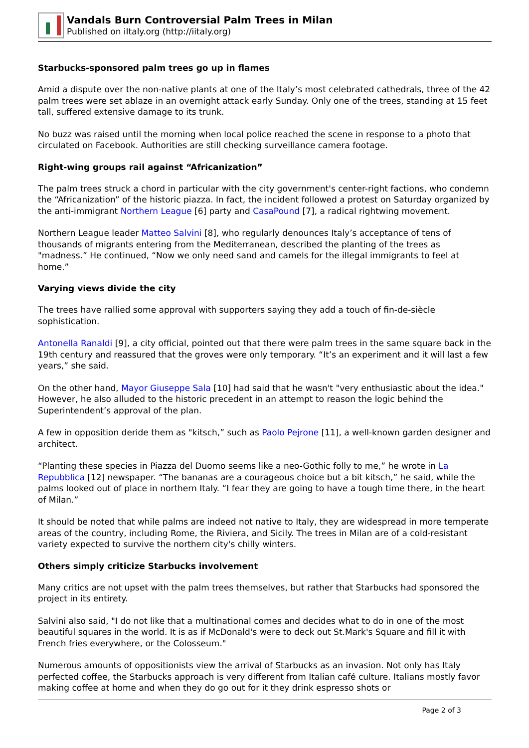Vandals Burn Controversial Palm Trees in Milan
Published on iItaly.org (http://iitaly.org)
Starbucks-sponsored palm trees go up in flames
Amid a dispute over the non-native plants at one of the Italy’s most celebrated cathedrals, three of the 42 palm trees were set ablaze in an overnight attack early Sunday. Only one of the trees, standing at 15 feet tall, suffered extensive damage to its trunk.
No buzz was raised until the morning when local police reached the scene in response to a photo that circulated on Facebook. Authorities are still checking surveillance camera footage.
Right-wing groups rail against “Africanization”
The palm trees struck a chord in particular with the city government's center-right factions, who condemn the “Africanization” of the historic piazza. In fact, the incident followed a protest on Saturday organized by the anti-immigrant Northern League [6] party and CasaPound [7], a radical rightwing movement.
Northern League leader Matteo Salvini [8], who regularly denounces Italy’s acceptance of tens of thousands of migrants entering from the Mediterranean, described the planting of the trees as "madness.” He continued, “Now we only need sand and camels for the illegal immigrants to feel at home.”
Varying views divide the city
The trees have rallied some approval with supporters saying they add a touch of fin-de-siècle sophistication.
Antonella Ranaldi [9], a city official, pointed out that there were palm trees in the same square back in the 19th century and reassured that the groves were only temporary. “It’s an experiment and it will last a few years,” she said.
On the other hand, Mayor Giuseppe Sala [10] had said that he wasn't "very enthusiastic about the idea." However, he also alluded to the historic precedent in an attempt to reason the logic behind the Superintendent’s approval of the plan.
A few in opposition deride them as "kitsch,” such as Paolo Pejrone [11], a well-known garden designer and architect.
“Planting these species in Piazza del Duomo seems like a neo-Gothic folly to me,” he wrote in La Repubblica [12] newspaper. “The bananas are a courageous choice but a bit kitsch,” he said, while the palms looked out of place in northern Italy. “I fear they are going to have a tough time there, in the heart of Milan.”
It should be noted that while palms are indeed not native to Italy, they are widespread in more temperate areas of the country, including Rome, the Riviera, and Sicily. The trees in Milan are of a cold-resistant variety expected to survive the northern city's chilly winters.
Others simply criticize Starbucks involvement
Many critics are not upset with the palm trees themselves, but rather that Starbucks had sponsored the project in its entirety.
Salvini also said, "I do not like that a multinational comes and decides what to do in one of the most beautiful squares in the world. It is as if McDonald's were to deck out St.Mark's Square and fill it with French fries everywhere, or the Colosseum."
Numerous amounts of oppositionists view the arrival of Starbucks as an invasion. Not only has Italy perfected coffee, the Starbucks approach is very different from Italian café culture. Italians mostly favor making coffee at home and when they do go out for it they drink espresso shots or
Page 2 of 3